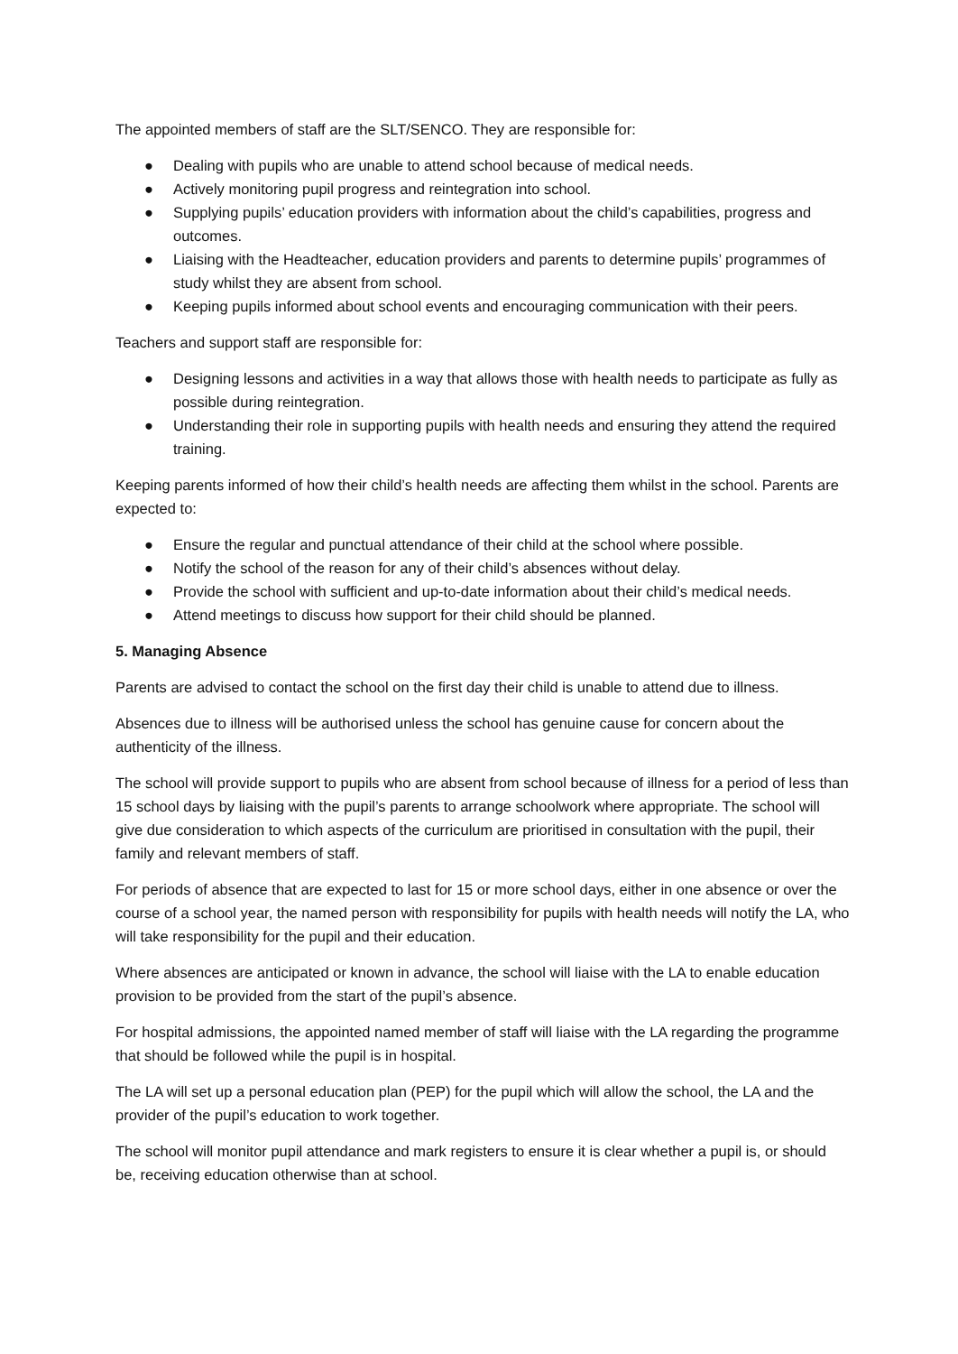The appointed members of staff are the SLT/SENCO. They are responsible for:
● Dealing with pupils who are unable to attend school because of medical needs.
● Actively monitoring pupil progress and reintegration into school.
● Supplying pupils’ education providers with information about the child’s capabilities, progress and outcomes.
● Liaising with the Headteacher, education providers and parents to determine pupils’ programmes of study whilst they are absent from school.
● Keeping pupils informed about school events and encouraging communication with their peers.
Teachers and support staff are responsible for:
● Designing lessons and activities in a way that allows those with health needs to participate as fully as possible during reintegration.
● Understanding their role in supporting pupils with health needs and ensuring they attend the required training.
Keeping parents informed of how their child’s health needs are affecting them whilst in the school. Parents are expected to:
● Ensure the regular and punctual attendance of their child at the school where possible.
● Notify the school of the reason for any of their child’s absences without delay.
● Provide the school with sufficient and up-to-date information about their child’s medical needs.
● Attend meetings to discuss how support for their child should be planned.
5. Managing Absence
Parents are advised to contact the school on the first day their child is unable to attend due to illness.
Absences due to illness will be authorised unless the school has genuine cause for concern about the authenticity of the illness.
The school will provide support to pupils who are absent from school because of illness for a period of less than 15 school days by liaising with the pupil’s parents to arrange schoolwork where appropriate. The school will give due consideration to which aspects of the curriculum are prioritised in consultation with the pupil, their family and relevant members of staff.
For periods of absence that are expected to last for 15 or more school days, either in one absence or over the course of a school year, the named person with responsibility for pupils with health needs will notify the LA, who will take responsibility for the pupil and their education.
Where absences are anticipated or known in advance, the school will liaise with the LA to enable education provision to be provided from the start of the pupil’s absence.
For hospital admissions, the appointed named member of staff will liaise with the LA regarding the programme that should be followed while the pupil is in hospital.
The LA will set up a personal education plan (PEP) for the pupil which will allow the school, the LA and the provider of the pupil’s education to work together.
The school will monitor pupil attendance and mark registers to ensure it is clear whether a pupil is, or should be, receiving education otherwise than at school.